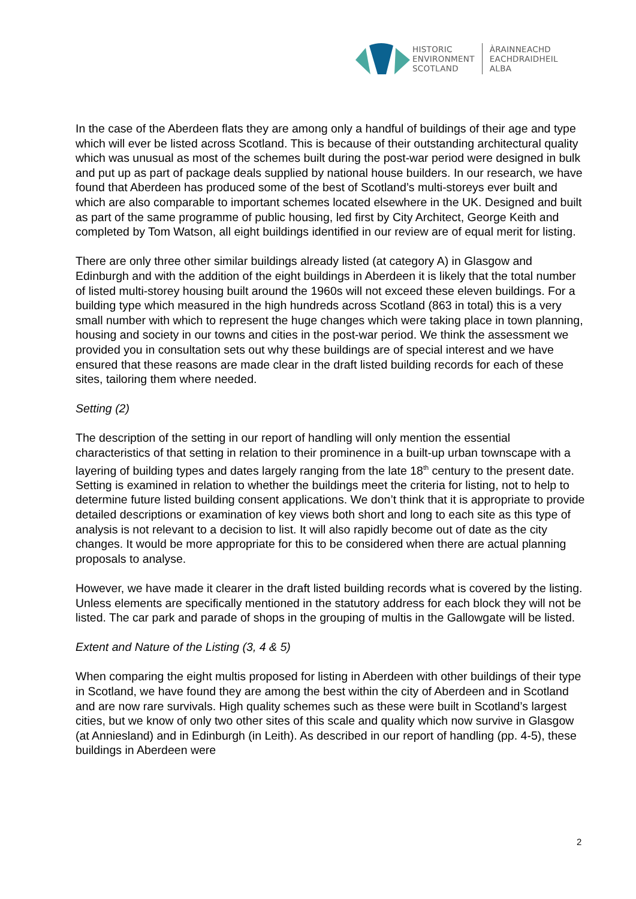HISTORIC
ENVIRONMENT
SCOTLAND
ÀRAINNEACHD
EACHDRAIDHEIL
ALBA
In the case of the Aberdeen flats they are among only a handful of buildings of their age and type which will ever be listed across Scotland. This is because of their outstanding architectural quality which was unusual as most of the schemes built during the post-war period were designed in bulk and put up as part of package deals supplied by national house builders. In our research, we have found that Aberdeen has produced some of the best of Scotland’s multi-storeys ever built and which are also comparable to important schemes located elsewhere in the UK. Designed and built as part of the same programme of public housing, led first by City Architect, George Keith and completed by Tom Watson, all eight buildings identified in our review are of equal merit for listing.
There are only three other similar buildings already listed (at category A) in Glasgow and Edinburgh and with the addition of the eight buildings in Aberdeen it is likely that the total number of listed multi-storey housing built around the 1960s will not exceed these eleven buildings. For a building type which measured in the high hundreds across Scotland (863 in total) this is a very small number with which to represent the huge changes which were taking place in town planning, housing and society in our towns and cities in the post-war period. We think the assessment we provided you in consultation sets out why these buildings are of special interest and we have ensured that these reasons are made clear in the draft listed building records for each of these sites, tailoring them where needed.
Setting (2)
The description of the setting in our report of handling will only mention the essential characteristics of that setting in relation to their prominence in a built-up urban townscape with a layering of building types and dates largely ranging from the late 18<sup>th</sup> century to the present date. Setting is examined in relation to whether the buildings meet the criteria for listing, not to help to determine future listed building consent applications. We don’t think that it is appropriate to provide detailed descriptions or examination of key views both short and long to each site as this type of analysis is not relevant to a decision to list. It will also rapidly become out of date as the city changes. It would be more appropriate for this to be considered when there are actual planning proposals to analyse.
However, we have made it clearer in the draft listed building records what is covered by the listing. Unless elements are specifically mentioned in the statutory address for each block they will not be listed. The car park and parade of shops in the grouping of multis in the Gallowgate will be listed.
Extent and Nature of the Listing (3, 4 & 5)
When comparing the eight multis proposed for listing in Aberdeen with other buildings of their type in Scotland, we have found they are among the best within the city of Aberdeen and in Scotland and are now rare survivals. High quality schemes such as these were built in Scotland’s largest cities, but we know of only two other sites of this scale and quality which now survive in Glasgow (at Anniesland) and in Edinburgh (in Leith). As described in our report of handling (pp. 4-5), these buildings in Aberdeen were
2